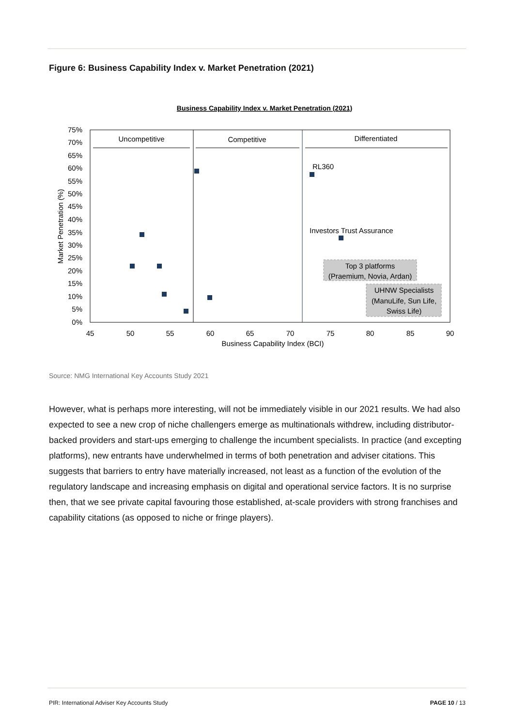Figure 6: Business Capability Index v. Market Penetration (2021)
Business Capability Index v. Market Penetration (2021)
75%
70%
65%
60%
55%
50%
45%
40%
35%
30%
25%
20%
15%
10%
5%
0%
45
50
55
60
65
70
75
80
85
90
Business Capability Index (BCI)
Uncompetitive
Competitive
Differentiated
Market Penetration (%)
RL360
Investors Trust Assurance
Top 3 platforms
(Praemium, Novia, Ardan)
UHNW Specialists
(ManuLife, Sun Life,
Swiss Life)
Source: NMG International Key Accounts Study 2021
However, what is perhaps more interesting, will not be immediately visible in our 2021 results. We had also expected to see a new crop of niche challengers emerge as multinationals withdrew, including distributor-backed providers and start-ups emerging to challenge the incumbent specialists. In practice (and excepting platforms), new entrants have underwhelmed in terms of both penetration and adviser citations. This suggests that barriers to entry have materially increased, not least as a function of the evolution of the regulatory landscape and increasing emphasis on digital and operational service factors. It is no surprise then, that we see private capital favouring those established, at-scale providers with strong franchises and capability citations (as opposed to niche or fringe players).
PIR: International Adviser Key Accounts Study PAGE 10 / 13